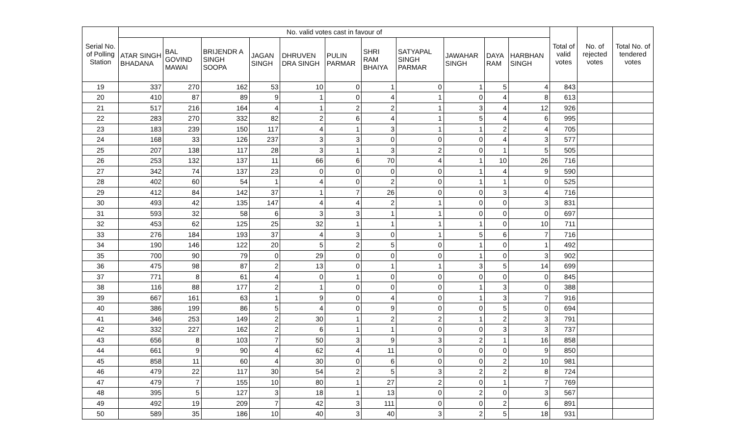| Serial No. of Polling Station | No. valid votes cast in favour of | | | | | | | | | | | Total of valid votes | No. of rejected votes | Total No. of tendered votes |
| --- | --- | --- | --- | --- | --- | --- | --- | --- | --- | --- | --- | --- | --- | --- |
| | ATAR SINGH BHADANA | BAL GOVIND MAWAI | BRIJENDR A SINGH SOOPA | JAGAN SINGH | DHRUVEN DRA SINGH | PULIN PARMAR | SHRI RAM BHAIYA | SATYAPAL SINGH PARMAR | JAWAHAR SINGH | DAYA RAM | HARBHAN SINGH | | | |
| 19 | 337 | 270 | 162 | 53 | 10 | 0 | 1 | 0 | 1 | 5 | 4 | 843 | | |
| 20 | 410 | 87 | 89 | 9 | 1 | 0 | 4 | 1 | 0 | 4 | 8 | 613 | | |
| 21 | 517 | 216 | 164 | 4 | 1 | 2 | 2 | 1 | 3 | 4 | 12 | 926 | | |
| 22 | 283 | 270 | 332 | 82 | 2 | 6 | 4 | 1 | 5 | 4 | 6 | 995 | | |
| 23 | 183 | 239 | 150 | 117 | 4 | 1 | 3 | 1 | 1 | 2 | 4 | 705 | | |
| 24 | 168 | 33 | 126 | 237 | 3 | 3 | 0 | 0 | 0 | 4 | 3 | 577 | | |
| 25 | 207 | 138 | 117 | 28 | 3 | 1 | 3 | 2 | 0 | 1 | 5 | 505 | | |
| 26 | 253 | 132 | 137 | 11 | 66 | 6 | 70 | 4 | 1 | 10 | 26 | 716 | | |
| 27 | 342 | 74 | 137 | 23 | 0 | 0 | 0 | 0 | 1 | 4 | 9 | 590 | | |
| 28 | 402 | 60 | 54 | 1 | 4 | 0 | 2 | 0 | 1 | 1 | 0 | 525 | | |
| 29 | 412 | 84 | 142 | 37 | 1 | 7 | 26 | 0 | 0 | 3 | 4 | 716 | | |
| 30 | 493 | 42 | 135 | 147 | 4 | 4 | 2 | 1 | 0 | 0 | 3 | 831 | | |
| 31 | 593 | 32 | 58 | 6 | 3 | 3 | 1 | 1 | 0 | 0 | 0 | 697 | | |
| 32 | 453 | 62 | 125 | 25 | 32 | 1 | 1 | 1 | 1 | 0 | 10 | 711 | | |
| 33 | 276 | 184 | 193 | 37 | 4 | 3 | 0 | 1 | 5 | 6 | 7 | 716 | | |
| 34 | 190 | 146 | 122 | 20 | 5 | 2 | 5 | 0 | 1 | 0 | 1 | 492 | | |
| 35 | 700 | 90 | 79 | 0 | 29 | 0 | 0 | 0 | 1 | 0 | 3 | 902 | | |
| 36 | 475 | 98 | 87 | 2 | 13 | 0 | 1 | 1 | 3 | 5 | 14 | 699 | | |
| 37 | 771 | 8 | 61 | 4 | 0 | 1 | 0 | 0 | 0 | 0 | 0 | 845 | | |
| 38 | 116 | 88 | 177 | 2 | 1 | 0 | 0 | 0 | 1 | 3 | 0 | 388 | | |
| 39 | 667 | 161 | 63 | 1 | 9 | 0 | 4 | 0 | 1 | 3 | 7 | 916 | | |
| 40 | 386 | 199 | 86 | 5 | 4 | 0 | 9 | 0 | 0 | 5 | 0 | 694 | | |
| 41 | 346 | 253 | 149 | 2 | 30 | 1 | 2 | 2 | 1 | 2 | 3 | 791 | | |
| 42 | 332 | 227 | 162 | 2 | 6 | 1 | 1 | 0 | 0 | 3 | 3 | 737 | | |
| 43 | 656 | 8 | 103 | 7 | 50 | 3 | 9 | 3 | 2 | 1 | 16 | 858 | | |
| 44 | 661 | 9 | 90 | 4 | 62 | 4 | 11 | 0 | 0 | 0 | 9 | 850 | | |
| 45 | 858 | 11 | 60 | 4 | 30 | 0 | 6 | 0 | 0 | 2 | 10 | 981 | | |
| 46 | 479 | 22 | 117 | 30 | 54 | 2 | 5 | 3 | 2 | 2 | 8 | 724 | | |
| 47 | 479 | 7 | 155 | 10 | 80 | 1 | 27 | 2 | 0 | 1 | 7 | 769 | | |
| 48 | 395 | 5 | 127 | 3 | 18 | 1 | 13 | 0 | 2 | 0 | 3 | 567 | | |
| 49 | 492 | 19 | 209 | 7 | 42 | 3 | 111 | 0 | 0 | 2 | 6 | 891 | | |
| 50 | 589 | 35 | 186 | 10 | 40 | 3 | 40 | 3 | 2 | 5 | 18 | 931 | | |